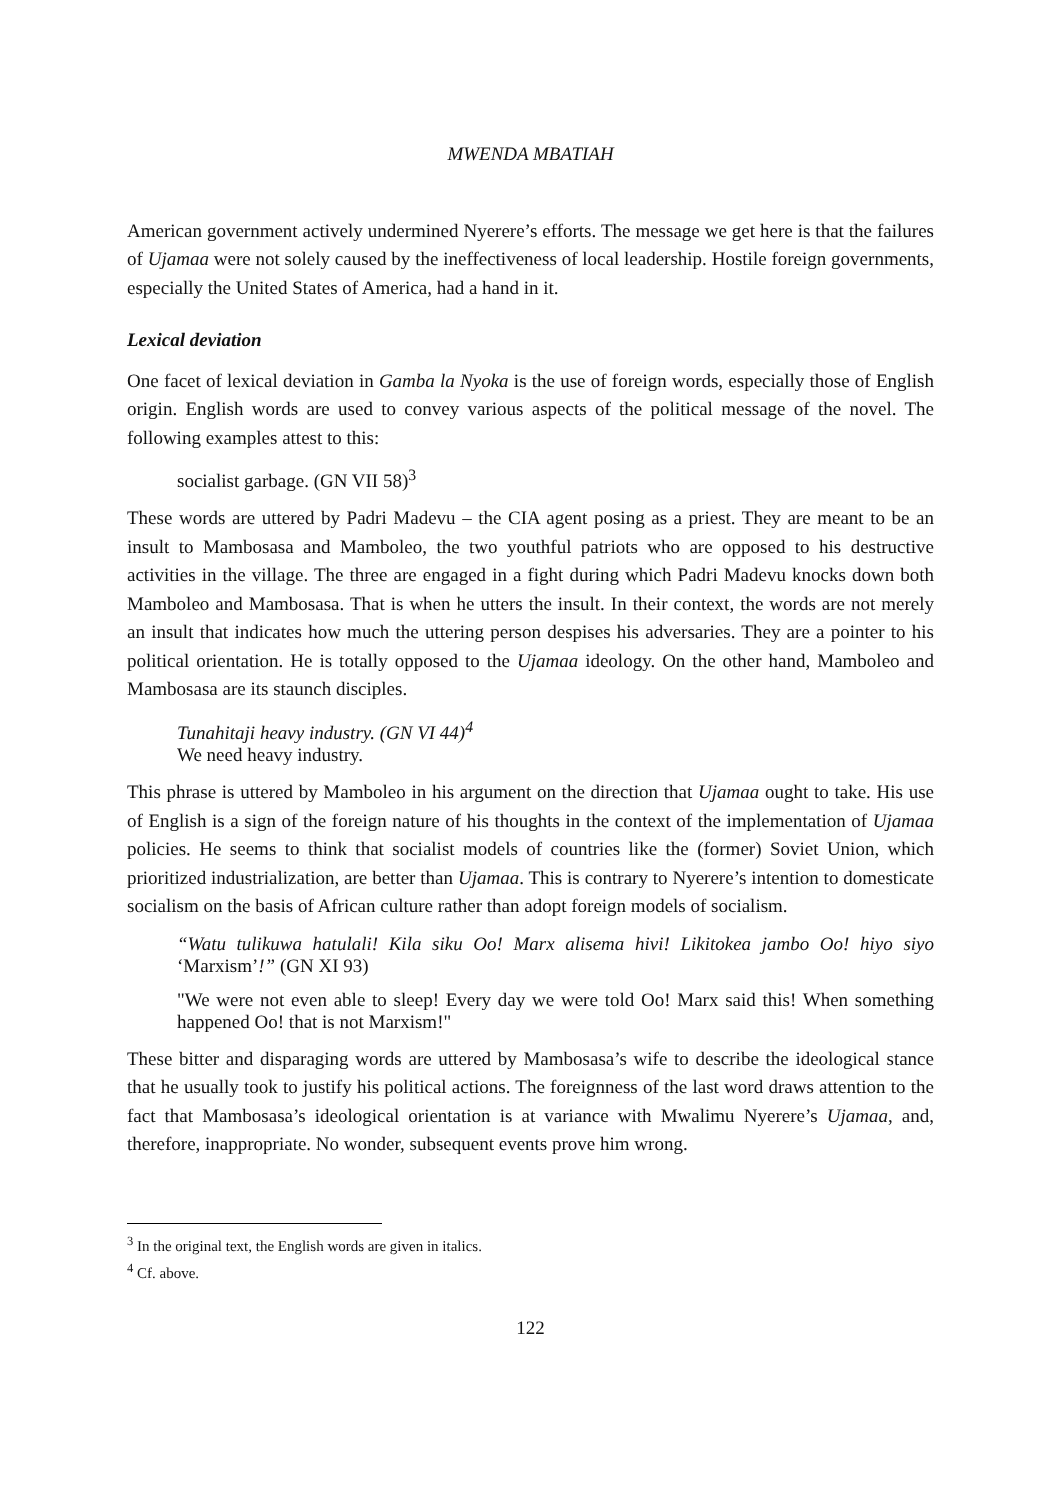MWENDA MBATIAH
American government actively undermined Nyerere’s efforts. The message we get here is that the failures of Ujamaa were not solely caused by the ineffectiveness of local leadership. Hostile foreign governments, especially the United States of America, had a hand in it.
Lexical deviation
One facet of lexical deviation in Gamba la Nyoka is the use of foreign words, especially those of English origin. English words are used to convey various aspects of the political message of the novel. The following examples attest to this:
socialist garbage. (GN VII 58)<sup>3</sup>
These words are uttered by Padri Madevu – the CIA agent posing as a priest. They are meant to be an insult to Mambosasa and Mamboleo, the two youthful patriots who are opposed to his destructive activities in the village. The three are engaged in a fight during which Padri Madevu knocks down both Mamboleo and Mambosasa. That is when he utters the insult. In their context, the words are not merely an insult that indicates how much the uttering person despises his adversaries. They are a pointer to his political orientation. He is totally opposed to the Ujamaa ideology. On the other hand, Mamboleo and Mambosasa are its staunch disciples.
Tunahitaji heavy industry. (GN VI 44)<sup>4</sup>
We need heavy industry.
This phrase is uttered by Mamboleo in his argument on the direction that Ujamaa ought to take. His use of English is a sign of the foreign nature of his thoughts in the context of the implementation of Ujamaa policies. He seems to think that socialist models of countries like the (former) Soviet Union, which prioritized industrialization, are better than Ujamaa. This is contrary to Nyerere’s intention to domesticate socialism on the basis of African culture rather than adopt foreign models of socialism.
“Watu tulikuwa hatulali! Kila siku Oo! Marx alisema hivi! Likitokea jambo Oo! hiyo siyo ‘Marxism’!” (GN XI 93)
"We were not even able to sleep! Every day we were told Oo! Marx said this! When something happened Oo! that is not Marxism!"
These bitter and disparaging words are uttered by Mambosasa’s wife to describe the ideological stance that he usually took to justify his political actions. The foreignness of the last word draws attention to the fact that Mambosasa’s ideological orientation is at variance with Mwalimu Nyerere’s Ujamaa, and, therefore, inappropriate. No wonder, subsequent events prove him wrong.
<sup>3</sup> In the original text, the English words are given in italics.
<sup>4</sup> Cf. above.
122